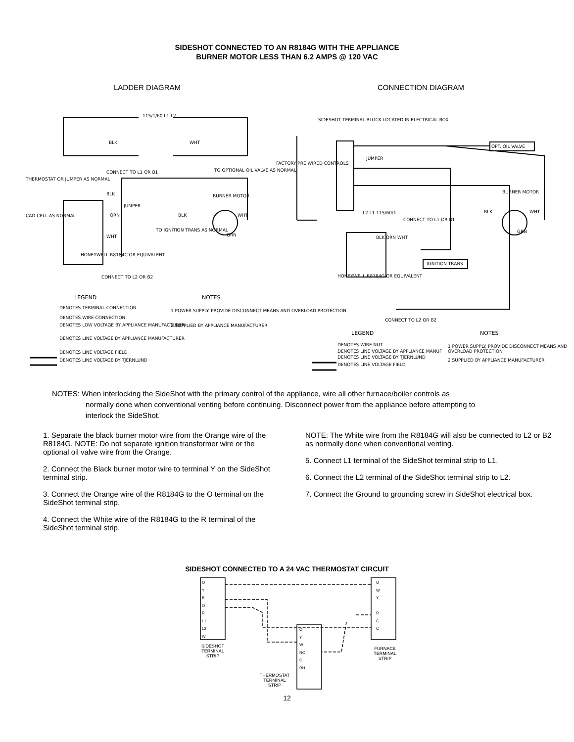SIDESHOT CONNECTED TO AN R8184G WITH THE APPLIANCE
BURNER MOTOR LESS THAN 6.2 AMPS @ 120 VAC
LADDER DIAGRAM CONNECTION DIAGRAM
115/1/60 L1 L2
BLK WHT
CONNECT TO L1 OR B1 TO OPTIONAL OIL VALVE AS NORMAL
THERMOSTAT OR JUMPER AS NORMAL
BLK BURNER MOTOR
JUMPER
CAD CELL AS NORMAL ORN BLK WHT
TO IGNITION TRANS AS NORMAL
GRN WHT
HONEYWELL R8184C OR EQUIVALENT
CONNECT TO L2 OR B2
LEGEND NOTES
DENOTES TERMINAL CONNECTION
DENOTES WIRE CONNECTION
DENOTES LOW VOLTAGE BY APPLIANCE MANUFACTURER
DENOTES LINE VOLTAGE BY APPLIANCE MANUFACTURER
DENOTES LINE VOLTAGE FIELD
DENOTES LINE VOLTAGE BY TJERNLUND
1 POWER SUPPLY. PROVIDE DISCONNECT MEANS AND OVERLOAD PROTECTION.
2 SUPPLIED BY APPLIANCE MANUFACTURER
SIDESHOT TERMINAL BLOCK LOCATED IN ELECTRICAL BOX
OPT. OIL VALVE
JUMPER
FACTORY PRE WIRED CONTROLS
BURNER MOTOR
BLK WHT L2 L1 115/60/1
CONNECT TO L1 OR B1
GRN
BLK ORN WHT
IGNITION TRANS
HONEYWELL R8184G OR EQUIVALENT
CONNECT TO L2 OR B2
LEGEND NOTES
DENOTES WIRE NUT
DENOTES LINE VOLTAGE BY APPLIANCE MANUF
DENOTES LINE VOLTAGE BY TJERNLUND
DENOTES LINE VOLTAGE FIELD
1 POWER SUPPLY. PROVIDE DISCONNECT MEANS AND OVERLOAD PROTECTION
2 SUPPLIED BY APPLIANCE MANUFACTURER
NOTES: When interlocking the SideShot with the primary control of the appliance, wire all other furnace/boiler controls as
normally done when conventional venting before continuing. Disconnect power from the appliance before attempting to
interlock the SideShot.
1. Separate the black burner motor wire from the Orange wire of the R8184G. NOTE: Do not separate ignition transformer wire or the optional oil valve wire from the Orange.
2. Connect the Black burner motor wire to terminal Y on the SideShot terminal strip.
3. Connect the Orange wire of the R8184G to the O terminal on the SideShot terminal strip.
4. Connect the White wire of the R8184G to the R terminal of the SideShot terminal strip.
NOTE: The White wire from the R8184G will also be connected to L2 or B2 as normally done when conventional venting.
5. Connect L1 terminal of the SideShot terminal strip to L1.
6. Connect the L2 terminal of the SideShot terminal strip to L2.
7. Connect the Ground to grounding screw in SideShot electrical box.
SIDESHOT CONNECTED TO A 24 VAC THERMOSTAT CIRCUIT
O
Y
B
O
R
L1
L2
W
O
W
Y
R
G
C
O
Y
W
RC
G
RH
SIDESHOT TERMINAL STRIP
FURNACE TERMINAL STRIP
THERMOSTAT TERMINAL STRIP
12